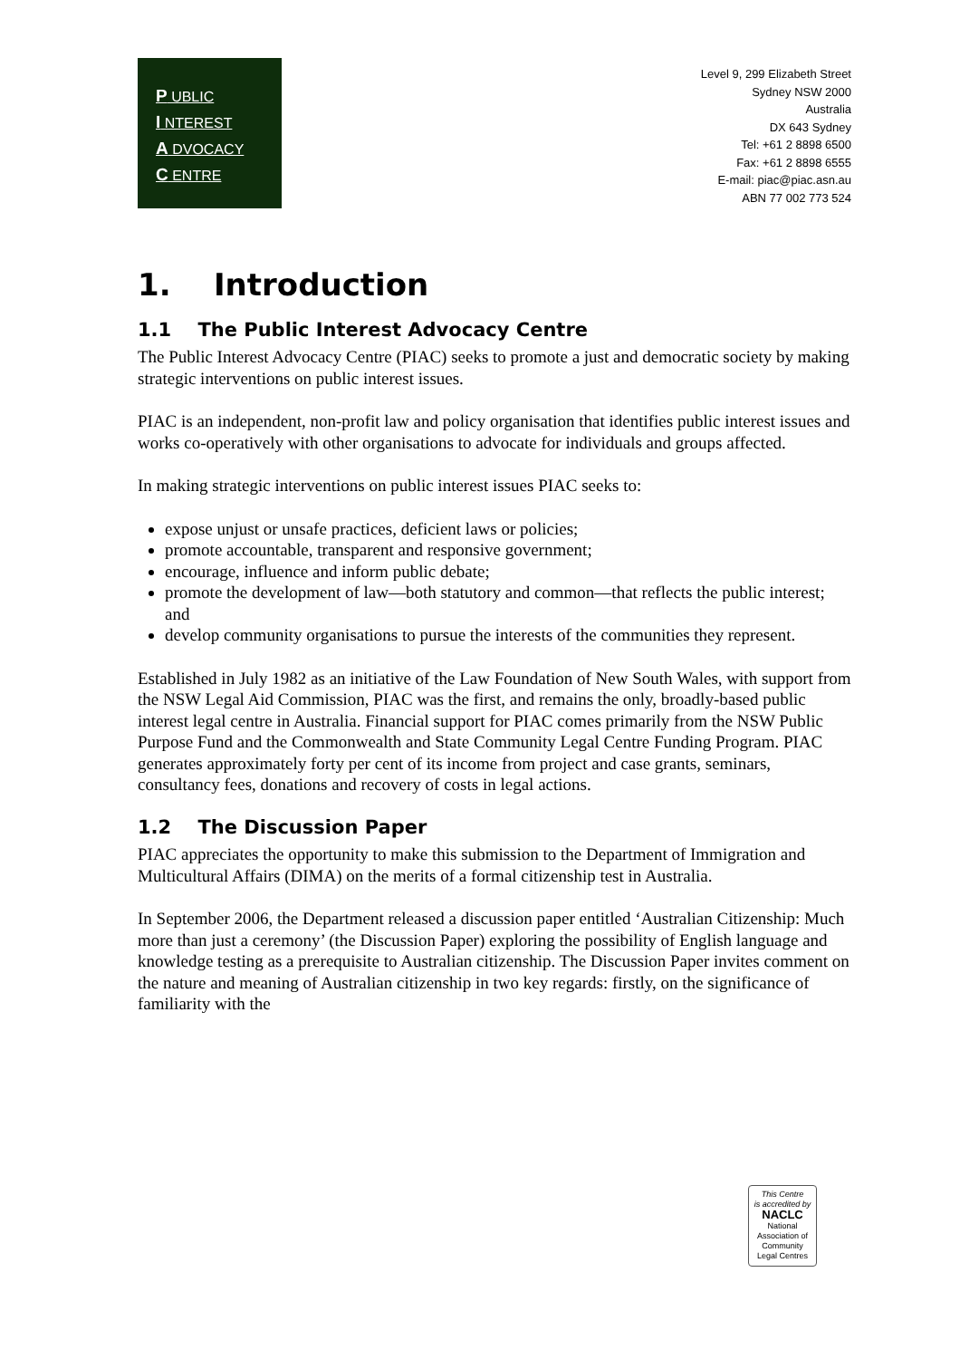P UBLIC
I NTEREST
A DVOCACY
C ENTRE
Level 9, 299 Elizabeth Street
Sydney NSW 2000
Australia
DX 643 Sydney
Tel: +61 2 8898 6500
Fax: +61 2 8898 6555
E-mail: piac@piac.asn.au
ABN 77 002 773 524
1. Introduction
1.1 The Public Interest Advocacy Centre
The Public Interest Advocacy Centre (PIAC) seeks to promote a just and democratic society by making strategic interventions on public interest issues.
PIAC is an independent, non-profit law and policy organisation that identifies public interest issues and works co-operatively with other organisations to advocate for individuals and groups affected.
In making strategic interventions on public interest issues PIAC seeks to:
expose unjust or unsafe practices, deficient laws or policies;
promote accountable, transparent and responsive government;
encourage, influence and inform public debate;
promote the development of law—both statutory and common—that reflects the public interest; and
develop community organisations to pursue the interests of the communities they represent.
Established in July 1982 as an initiative of the Law Foundation of New South Wales, with support from the NSW Legal Aid Commission, PIAC was the first, and remains the only, broadly-based public interest legal centre in Australia. Financial support for PIAC comes primarily from the NSW Public Purpose Fund and the Commonwealth and State Community Legal Centre Funding Program. PIAC generates approximately forty per cent of its income from project and case grants, seminars, consultancy fees, donations and recovery of costs in legal actions.
1.2 The Discussion Paper
PIAC appreciates the opportunity to make this submission to the Department of Immigration and Multicultural Affairs (DIMA) on the merits of a formal citizenship test in Australia.
In September 2006, the Department released a discussion paper entitled ‘Australian Citizenship: Much more than just a ceremony’ (the Discussion Paper) exploring the possibility of English language and knowledge testing as a prerequisite to Australian citizenship. The Discussion Paper invites comment on the nature and meaning of Australian citizenship in two key regards: firstly, on the significance of familiarity with the
This Centre
is accredited by
NACLC
National Association of
Community
Legal Centres